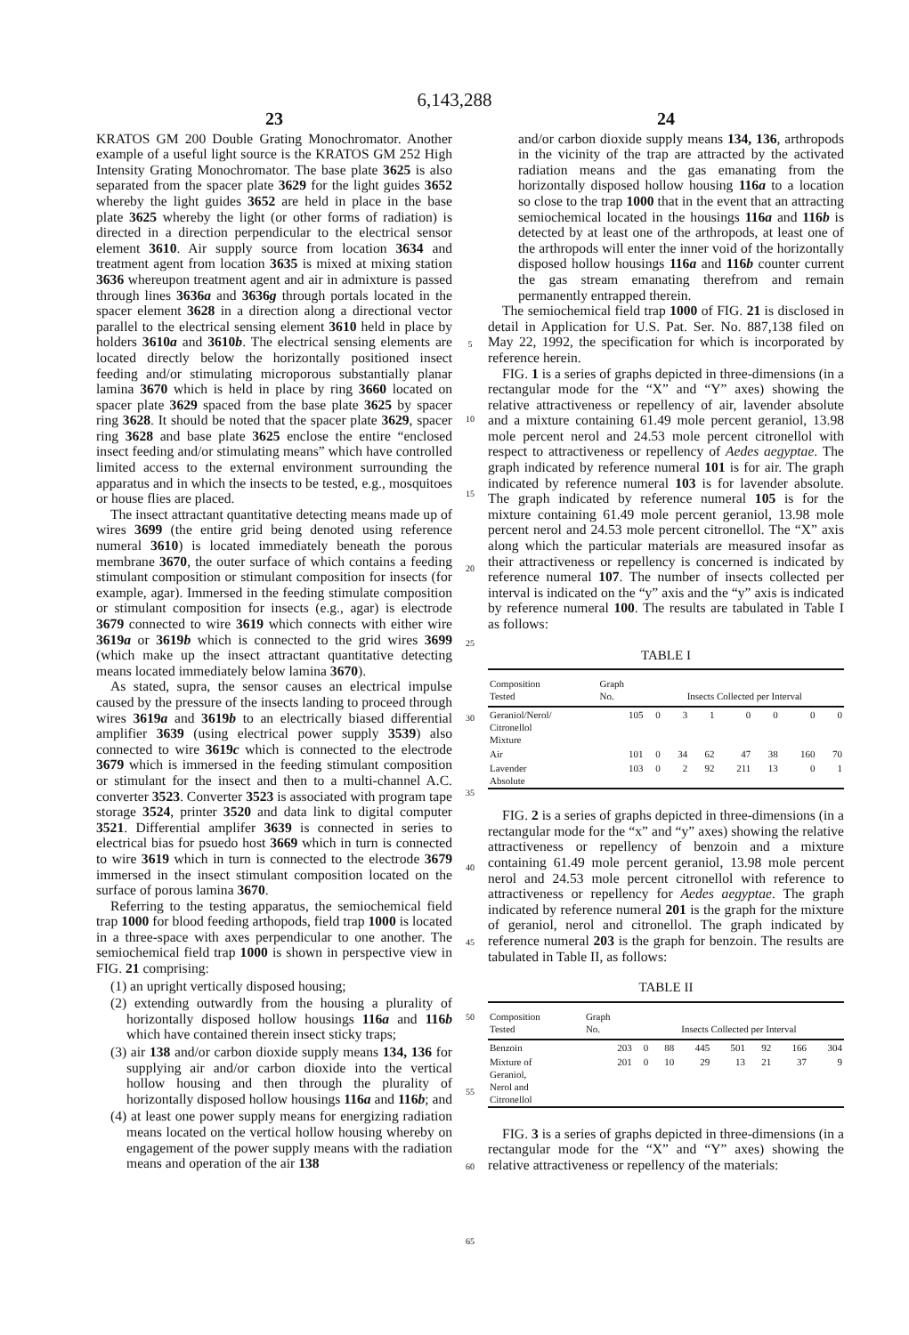6,143,288
23
KRATOS GM 200 Double Grating Monochromator. Another example of a useful light source is the KRATOS GM 252 High Intensity Grating Monochromator. The base plate 3625 is also separated from the spacer plate 3629 for the light guides 3652 whereby the light guides 3652 are held in place in the base plate 3625 whereby the light (or other forms of radiation) is directed in a direction perpendicular to the electrical sensor element 3610. Air supply source from location 3634 and treatment agent from location 3635 is mixed at mixing station 3636 whereupon treatment agent and air in admixture is passed through lines 3636a and 3636g through portals located in the spacer element 3628 in a direction along a directional vector parallel to the electrical sensing element 3610 held in place by holders 3610a and 3610b. The electrical sensing elements are located directly below the horizontally positioned insect feeding and/or stimulating microporous substantially planar lamina 3670 which is held in place by ring 3660 located on spacer plate 3629 spaced from the base plate 3625 by spacer ring 3628. It should be noted that the spacer plate 3629, spacer ring 3628 and base plate 3625 enclose the entire “enclosed insect feeding and/or stimulating means” which have controlled limited access to the external environment surrounding the apparatus and in which the insects to be tested, e.g., mosquitoes or house flies are placed.
The insect attractant quantitative detecting means made up of wires 3699 (the entire grid being denoted using reference numeral 3610) is located immediately beneath the porous membrane 3670, the outer surface of which contains a feeding stimulant composition or stimulant composition for insects (for example, agar). Immersed in the feeding stimulate composition or stimulant composition for insects (e.g., agar) is electrode 3679 connected to wire 3619 which connects with either wire 3619a or 3619b which is connected to the grid wires 3699 (which make up the insect attractant quantitative detecting means located immediately below lamina 3670).
As stated, supra, the sensor causes an electrical impulse caused by the pressure of the insects landing to proceed through wires 3619a and 3619b to an electrically biased differential amplifier 3639 (using electrical power supply 3539) also connected to wire 3619c which is connected to the electrode 3679 which is immersed in the feeding stimulant composition or stimulant for the insect and then to a multi-channel A.C. converter 3523. Converter 3523 is associated with program tape storage 3524, printer 3520 and data link to digital computer 3521. Differential amplifer 3639 is connected in series to electrical bias for psuedo host 3669 which in turn is connected to wire 3619 which in turn is connected to the electrode 3679 immersed in the insect stimulant composition located on the surface of porous lamina 3670.
Referring to the testing apparatus, the semiochemical field trap 1000 for blood feeding arthopods, field trap 1000 is located in a three-space with axes perpendicular to one another. The semiochemical field trap 1000 is shown in perspective view in FIG. 21 comprising:
(1) an upright vertically disposed housing;
(2) extending outwardly from the housing a plurality of horizontally disposed hollow housings 116a and 116b which have contained therein insect sticky traps;
(3) air 138 and/or carbon dioxide supply means 134, 136 for supplying air and/or carbon dioxide into the vertical hollow housing and then through the plurality of horizontally disposed hollow housings 116a and 116b; and
(4) at least one power supply means for energizing radiation means located on the vertical hollow housing whereby on engagement of the power supply means with the radiation means and operation of the air 138
5
10
15
20
25
30
35
40
45
50
55
60
65
24
and/or carbon dioxide supply means 134, 136, arthropods in the vicinity of the trap are attracted by the activated radiation means and the gas emanating from the horizontally disposed hollow housing 116a to a location so close to the trap 1000 that in the event that an attracting semiochemical located in the housings 116a and 116b is detected by at least one of the arthropods, at least one of the arthropods will enter the inner void of the horizontally disposed hollow housings 116a and 116b counter current the gas stream emanating therefrom and remain permanently entrapped therein.
The semiochemical field trap 1000 of FIG. 21 is disclosed in detail in Application for U.S. Pat. Ser. No. 887,138 filed on May 22, 1992, the specification for which is incorporated by reference herein.
FIG. 1 is a series of graphs depicted in three-dimensions (in a rectangular mode for the “X” and “Y” axes) showing the relative attractiveness or repellency of air, lavender absolute and a mixture containing 61.49 mole percent geraniol, 13.98 mole percent nerol and 24.53 mole percent citronellol with respect to attractiveness or repellency of Aedes aegyptae. The graph indicated by reference numeral 101 is for air. The graph indicated by reference numeral 103 is for lavender absolute. The graph indicated by reference numeral 105 is for the mixture containing 61.49 mole percent geraniol, 13.98 mole percent nerol and 24.53 mole percent citronellol. The “X” axis along which the particular materials are measured insofar as their attractiveness or repellency is concerned is indicated by reference numeral 107. The number of insects collected per interval is indicated on the “y” axis and the “y” axis is indicated by reference numeral 100. The results are tabulated in Table I as follows:
TABLE I
| Composition Tested | Graph No. | Insects Collected per Interval | | | | | | |
| --- | --- | --- | --- | --- | --- | --- | --- | --- |
| Geraniol/Nerol/ Citronellol Mixture | 105 | 0 | 3 | 1 | 0 | 0 | 0 | 0 |
| Air | 101 | 0 | 34 | 62 | 47 | 38 | 160 | 70 |
| Lavender Absolute | 103 | 0 | 2 | 92 | 211 | 13 | 0 | 1 |
FIG. 2 is a series of graphs depicted in three-dimensions (in a rectangular mode for the “x” and “y” axes) showing the relative attractiveness or repellency of benzoin and a mixture containing 61.49 mole percent geraniol, 13.98 mole percent nerol and 24.53 mole percent citronellol with reference to attractiveness or repellency for Aedes aegyptae. The graph indicated by reference numeral 201 is the graph for the mixture of geraniol, nerol and citronellol. The graph indicated by reference numeral 203 is the graph for benzoin. The results are tabulated in Table II, as follows:
TABLE II
| Composition Tested | Graph No. | Insects Collected per Interval | | | | | | |
| --- | --- | --- | --- | --- | --- | --- | --- | --- |
| Benzoin | 203 | 0 | 88 | 445 | 501 | 92 | 166 | 304 |
| Mixture of Geraniol, Nerol and Citronellol | 201 | 0 | 10 | 29 | 13 | 21 | 37 | 9 |
FIG. 3 is a series of graphs depicted in three-dimensions (in a rectangular mode for the “X” and “Y” axes) showing the relative attractiveness or repellency of the materials: